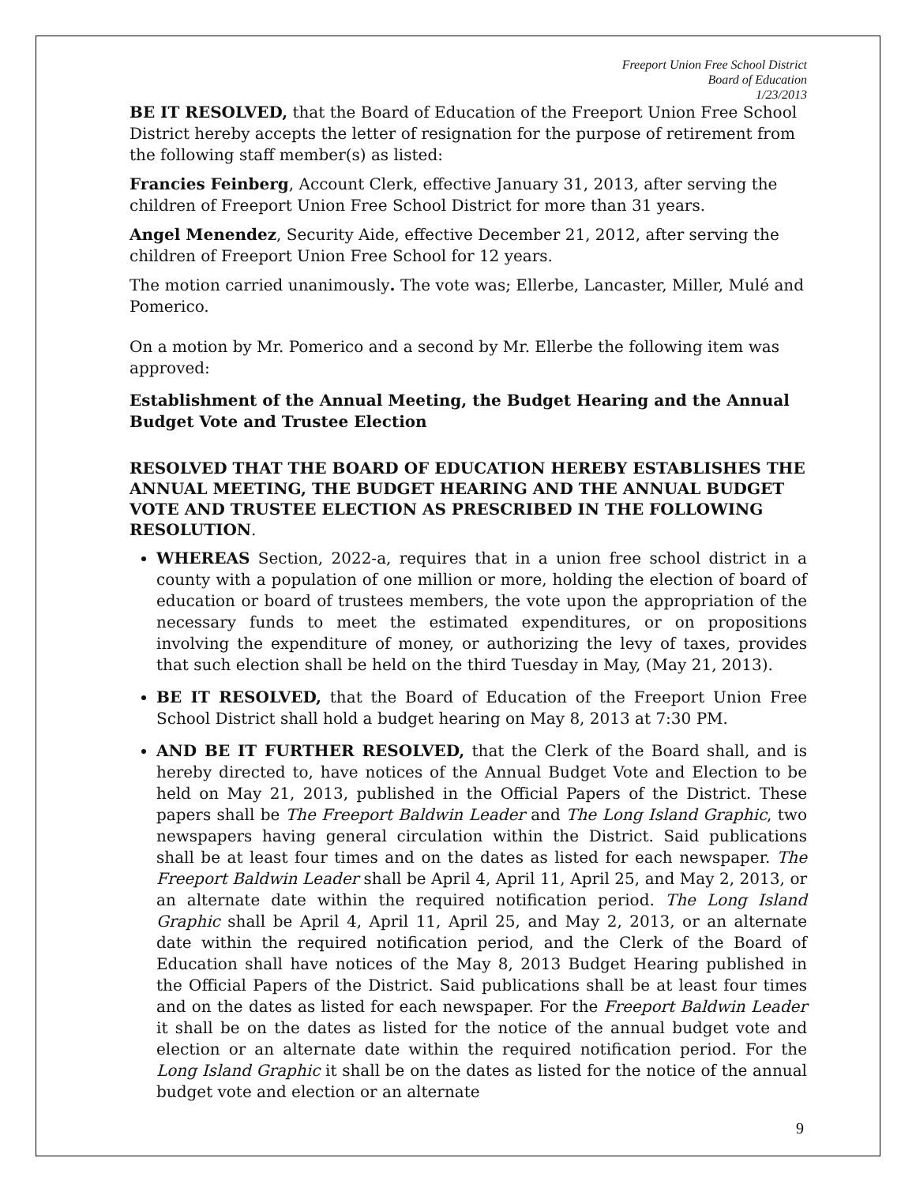Freeport Union Free School District
Board of Education
1/23/2013
BE IT RESOLVED, that the Board of Education of the Freeport Union Free School District hereby accepts the letter of resignation for the purpose of retirement from the following staff member(s) as listed:
Francies Feinberg, Account Clerk, effective January 31, 2013, after serving the children of Freeport Union Free School District for more than 31 years.
Angel Menendez, Security Aide, effective December 21, 2012, after serving the children of Freeport Union Free School for 12 years.
The motion carried unanimously. The vote was; Ellerbe, Lancaster, Miller, Mulé and Pomerico.
On a motion by Mr. Pomerico and a second by Mr. Ellerbe the following item was approved:
Establishment of the Annual Meeting, the Budget Hearing and the Annual Budget Vote and Trustee Election
RESOLVED THAT THE BOARD OF EDUCATION HEREBY ESTABLISHES THE ANNUAL MEETING, THE BUDGET HEARING AND THE ANNUAL BUDGET VOTE AND TRUSTEE ELECTION AS PRESCRIBED IN THE FOLLOWING RESOLUTION.
WHEREAS Section, 2022-a, requires that in a union free school district in a county with a population of one million or more, holding the election of board of education or board of trustees members, the vote upon the appropriation of the necessary funds to meet the estimated expenditures, or on propositions involving the expenditure of money, or authorizing the levy of taxes, provides that such election shall be held on the third Tuesday in May, (May 21, 2013).
BE IT RESOLVED, that the Board of Education of the Freeport Union Free School District shall hold a budget hearing on May 8, 2013 at 7:30 PM.
AND BE IT FURTHER RESOLVED, that the Clerk of the Board shall, and is hereby directed to, have notices of the Annual Budget Vote and Election to be held on May 21, 2013, published in the Official Papers of the District. These papers shall be The Freeport Baldwin Leader and The Long Island Graphic, two newspapers having general circulation within the District. Said publications shall be at least four times and on the dates as listed for each newspaper. The Freeport Baldwin Leader shall be April 4, April 11, April 25, and May 2, 2013, or an alternate date within the required notification period. The Long Island Graphic shall be April 4, April 11, April 25, and May 2, 2013, or an alternate date within the required notification period, and the Clerk of the Board of Education shall have notices of the May 8, 2013 Budget Hearing published in the Official Papers of the District. Said publications shall be at least four times and on the dates as listed for each newspaper. For the Freeport Baldwin Leader it shall be on the dates as listed for the notice of the annual budget vote and election or an alternate date within the required notification period. For the Long Island Graphic it shall be on the dates as listed for the notice of the annual budget vote and election or an alternate
9